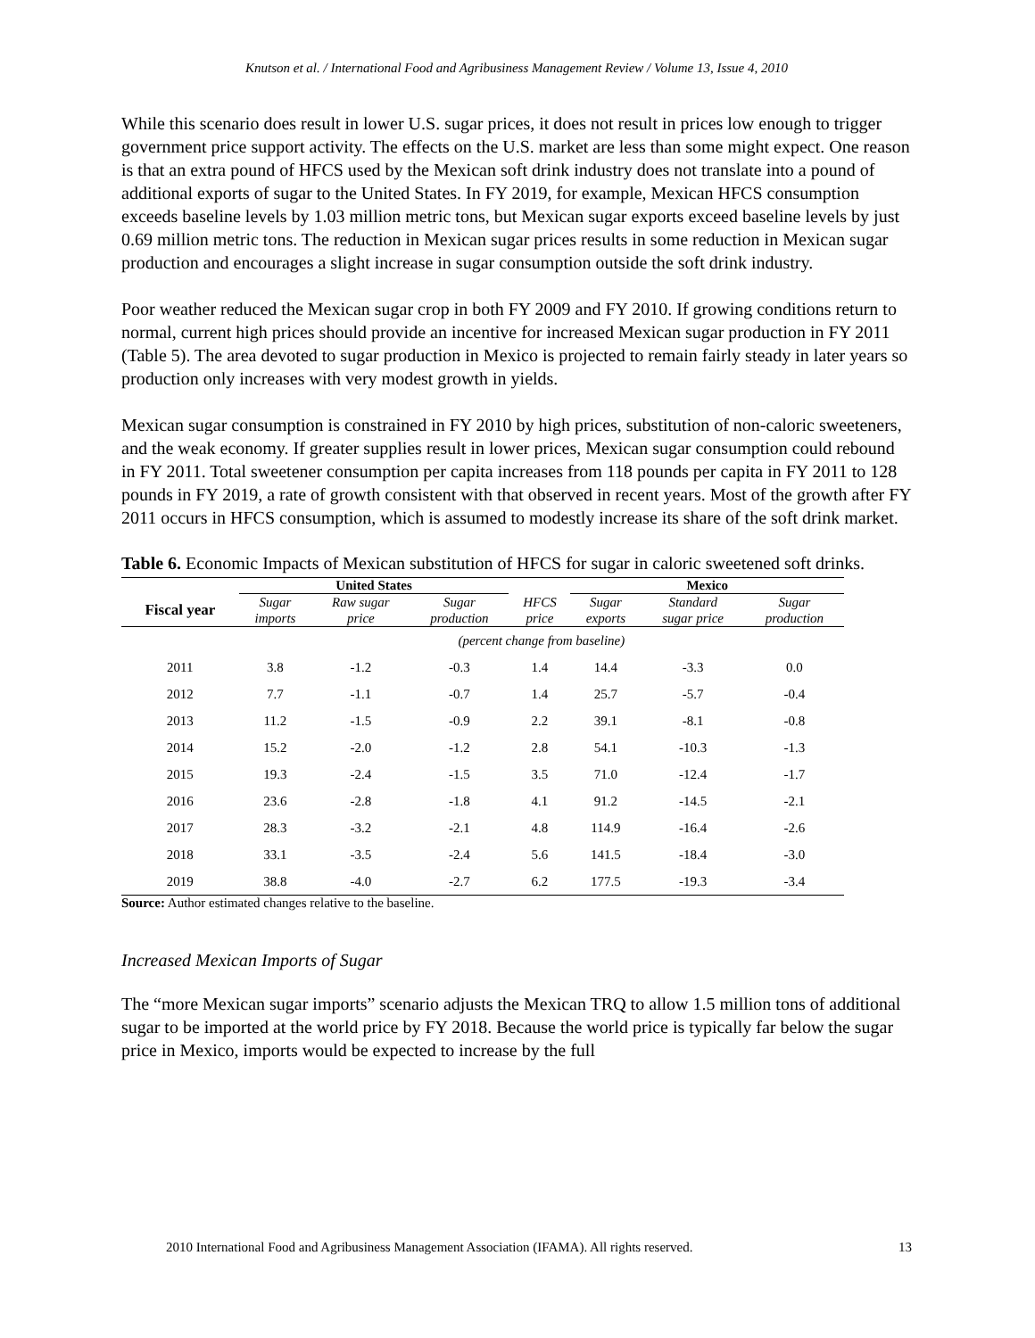Knutson et al. / International Food and Agribusiness Management Review / Volume 13, Issue 4, 2010
While this scenario does result in lower U.S. sugar prices, it does not result in prices low enough to trigger government price support activity. The effects on the U.S. market are less than some might expect. One reason is that an extra pound of HFCS used by the Mexican soft drink industry does not translate into a pound of additional exports of sugar to the United States. In FY 2019, for example, Mexican HFCS consumption exceeds baseline levels by 1.03 million metric tons, but Mexican sugar exports exceed baseline levels by just 0.69 million metric tons. The reduction in Mexican sugar prices results in some reduction in Mexican sugar production and encourages a slight increase in sugar consumption outside the soft drink industry.
Poor weather reduced the Mexican sugar crop in both FY 2009 and FY 2010. If growing conditions return to normal, current high prices should provide an incentive for increased Mexican sugar production in FY 2011 (Table 5). The area devoted to sugar production in Mexico is projected to remain fairly steady in later years so production only increases with very modest growth in yields.
Mexican sugar consumption is constrained in FY 2010 by high prices, substitution of non-caloric sweeteners, and the weak economy. If greater supplies result in lower prices, Mexican sugar consumption could rebound in FY 2011. Total sweetener consumption per capita increases from 118 pounds per capita in FY 2011 to 128 pounds in FY 2019, a rate of growth consistent with that observed in recent years. Most of the growth after FY 2011 occurs in HFCS consumption, which is assumed to modestly increase its share of the soft drink market.
Table 6. Economic Impacts of Mexican substitution of HFCS for sugar in caloric sweetened soft drinks.
| | United States | | | | Mexico | | |
| --- | --- | --- | --- | --- | --- | --- | --- |
| Fiscal year | Sugar imports | Raw sugar price | Sugar production | HFCS price | Sugar exports | Standard sugar price | Sugar production |
| | (percent change from baseline) | | | | | | |
| 2011 | 3.8 | -1.2 | -0.3 | 1.4 | 14.4 | -3.3 | 0.0 |
| 2012 | 7.7 | -1.1 | -0.7 | 1.4 | 25.7 | -5.7 | -0.4 |
| 2013 | 11.2 | -1.5 | -0.9 | 2.2 | 39.1 | -8.1 | -0.8 |
| 2014 | 15.2 | -2.0 | -1.2 | 2.8 | 54.1 | -10.3 | -1.3 |
| 2015 | 19.3 | -2.4 | -1.5 | 3.5 | 71.0 | -12.4 | -1.7 |
| 2016 | 23.6 | -2.8 | -1.8 | 4.1 | 91.2 | -14.5 | -2.1 |
| 2017 | 28.3 | -3.2 | -2.1 | 4.8 | 114.9 | -16.4 | -2.6 |
| 2018 | 33.1 | -3.5 | -2.4 | 5.6 | 141.5 | -18.4 | -3.0 |
| 2019 | 38.8 | -4.0 | -2.7 | 6.2 | 177.5 | -19.3 | -3.4 |
Source: Author estimated changes relative to the baseline.
Increased Mexican Imports of Sugar
The “more Mexican sugar imports” scenario adjusts the Mexican TRQ to allow 1.5 million tons of additional sugar to be imported at the world price by FY 2018. Because the world price is typically far below the sugar price in Mexico, imports would be expected to increase by the full
2010 International Food and Agribusiness Management Association (IFAMA). All rights reserved. 13